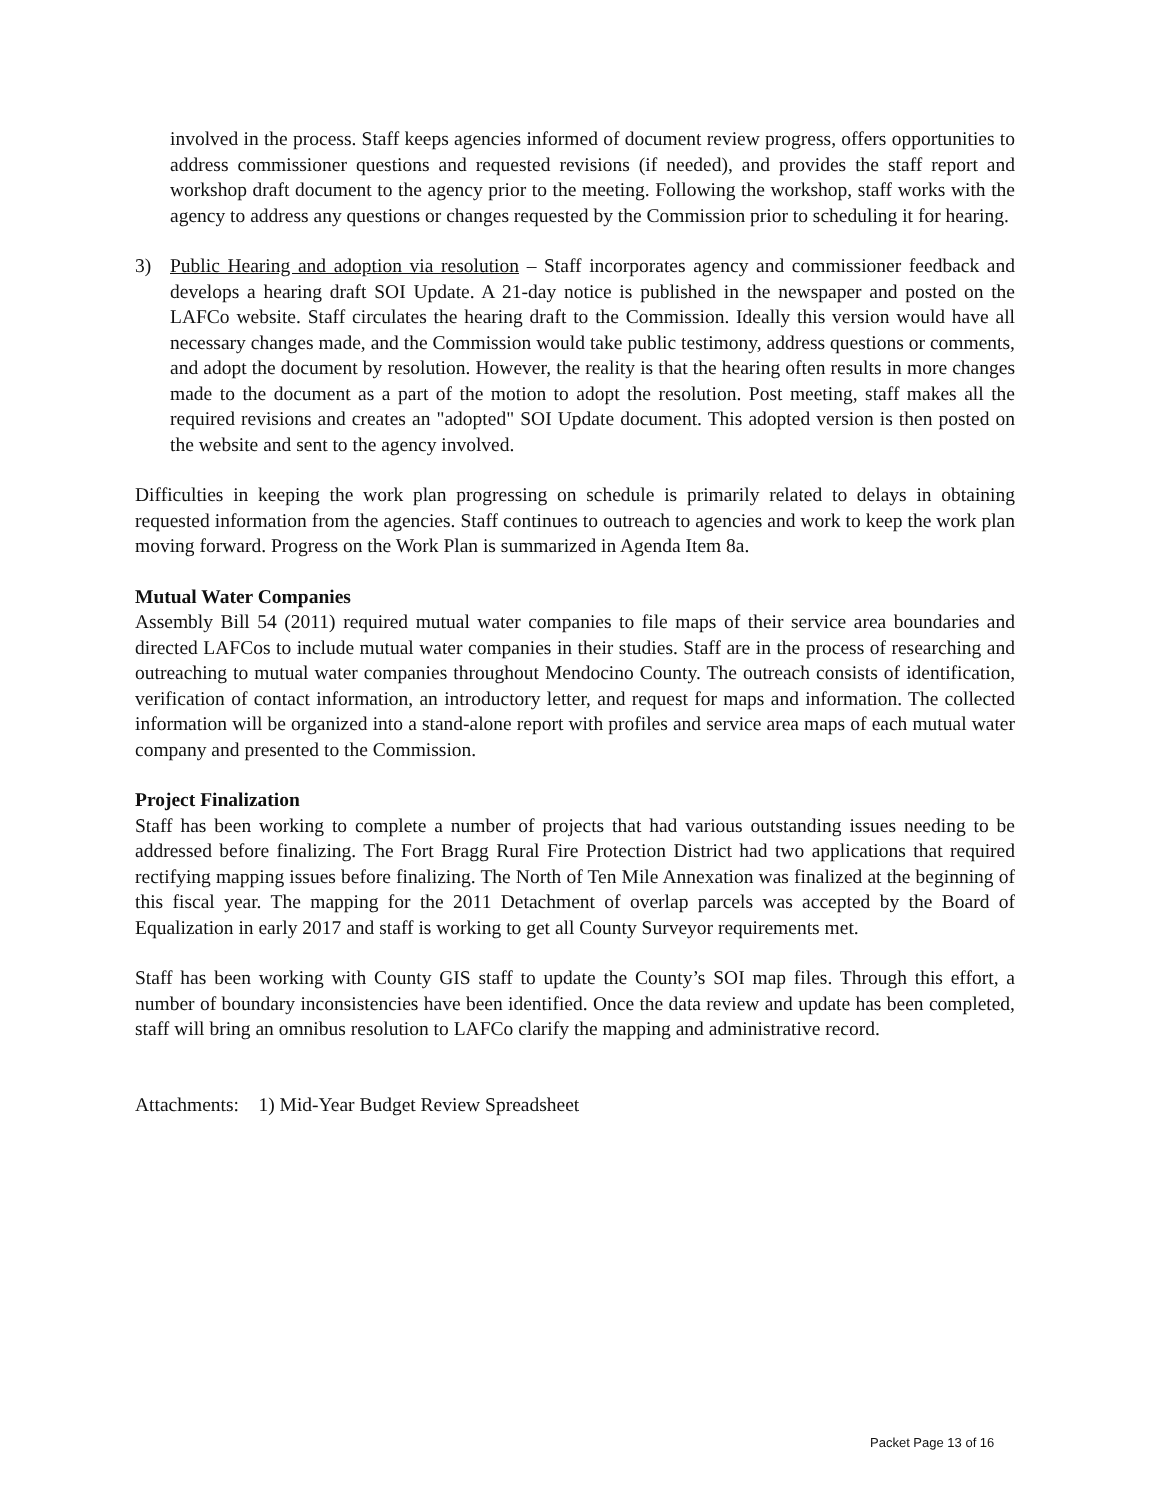involved in the process. Staff keeps agencies informed of document review progress, offers opportunities to address commissioner questions and requested revisions (if needed), and provides the staff report and workshop draft document to the agency prior to the meeting. Following the workshop, staff works with the agency to address any questions or changes requested by the Commission prior to scheduling it for hearing.
3) Public Hearing and adoption via resolution – Staff incorporates agency and commissioner feedback and develops a hearing draft SOI Update. A 21-day notice is published in the newspaper and posted on the LAFCo website. Staff circulates the hearing draft to the Commission. Ideally this version would have all necessary changes made, and the Commission would take public testimony, address questions or comments, and adopt the document by resolution. However, the reality is that the hearing often results in more changes made to the document as a part of the motion to adopt the resolution. Post meeting, staff makes all the required revisions and creates an "adopted" SOI Update document. This adopted version is then posted on the website and sent to the agency involved.
Difficulties in keeping the work plan progressing on schedule is primarily related to delays in obtaining requested information from the agencies. Staff continues to outreach to agencies and work to keep the work plan moving forward. Progress on the Work Plan is summarized in Agenda Item 8a.
Mutual Water Companies
Assembly Bill 54 (2011) required mutual water companies to file maps of their service area boundaries and directed LAFCos to include mutual water companies in their studies. Staff are in the process of researching and outreaching to mutual water companies throughout Mendocino County. The outreach consists of identification, verification of contact information, an introductory letter, and request for maps and information. The collected information will be organized into a stand-alone report with profiles and service area maps of each mutual water company and presented to the Commission.
Project Finalization
Staff has been working to complete a number of projects that had various outstanding issues needing to be addressed before finalizing. The Fort Bragg Rural Fire Protection District had two applications that required rectifying mapping issues before finalizing. The North of Ten Mile Annexation was finalized at the beginning of this fiscal year. The mapping for the 2011 Detachment of overlap parcels was accepted by the Board of Equalization in early 2017 and staff is working to get all County Surveyor requirements met.
Staff has been working with County GIS staff to update the County’s SOI map files. Through this effort, a number of boundary inconsistencies have been identified. Once the data review and update has been completed, staff will bring an omnibus resolution to LAFCo clarify the mapping and administrative record.
Attachments: 1) Mid-Year Budget Review Spreadsheet
Packet Page 13 of 16